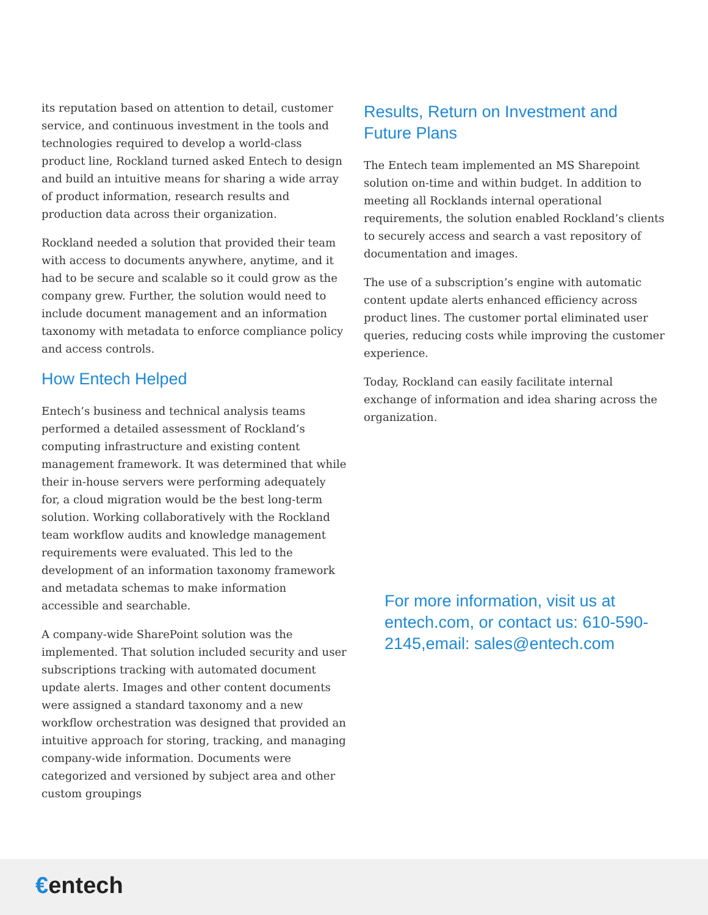its reputation based on attention to detail, customer service, and continuous investment in the tools and technologies required to develop a world-class product line, Rockland turned asked Entech to design and build an intuitive means for sharing a wide array of product information, research results and production data across their organization.
Rockland needed a solution that provided their team with access to documents anywhere, anytime, and it had to be secure and scalable so it could grow as the company grew. Further, the solution would need to include document management and an information taxonomy with metadata to enforce compliance policy and access controls.
How Entech Helped
Entech’s business and technical analysis teams performed a detailed assessment of Rockland’s computing infrastructure and existing content management framework. It was determined that while their in-house servers were performing adequately for, a cloud migration would be the best long-term solution. Working collaboratively with the Rockland team workflow audits and knowledge management requirements were evaluated. This led to the development of an information taxonomy framework and metadata schemas to make information accessible and searchable.
A company-wide SharePoint solution was the implemented. That solution included security and user subscriptions tracking with automated document update alerts. Images and other content documents were assigned a standard taxonomy and a new workflow orchestration was designed that provided an intuitive approach for storing, tracking, and managing company-wide information. Documents were categorized and versioned by subject area and other custom groupings
Results, Return on Investment and Future Plans
The Entech team implemented an MS Sharepoint solution on-time and within budget. In addition to meeting all Rocklands internal operational requirements, the solution enabled Rockland’s clients to securely access and search a vast repository of documentation and images.
The use of a subscription’s engine with automatic content update alerts enhanced efficiency across product lines. The customer portal eliminated user queries, reducing costs while improving the customer experience.
Today, Rockland can easily facilitate internal exchange of information and idea sharing across the organization.
For more information, visit us at entech.com, or contact us: 610-590-2145,email: sales@entech.com
€entech